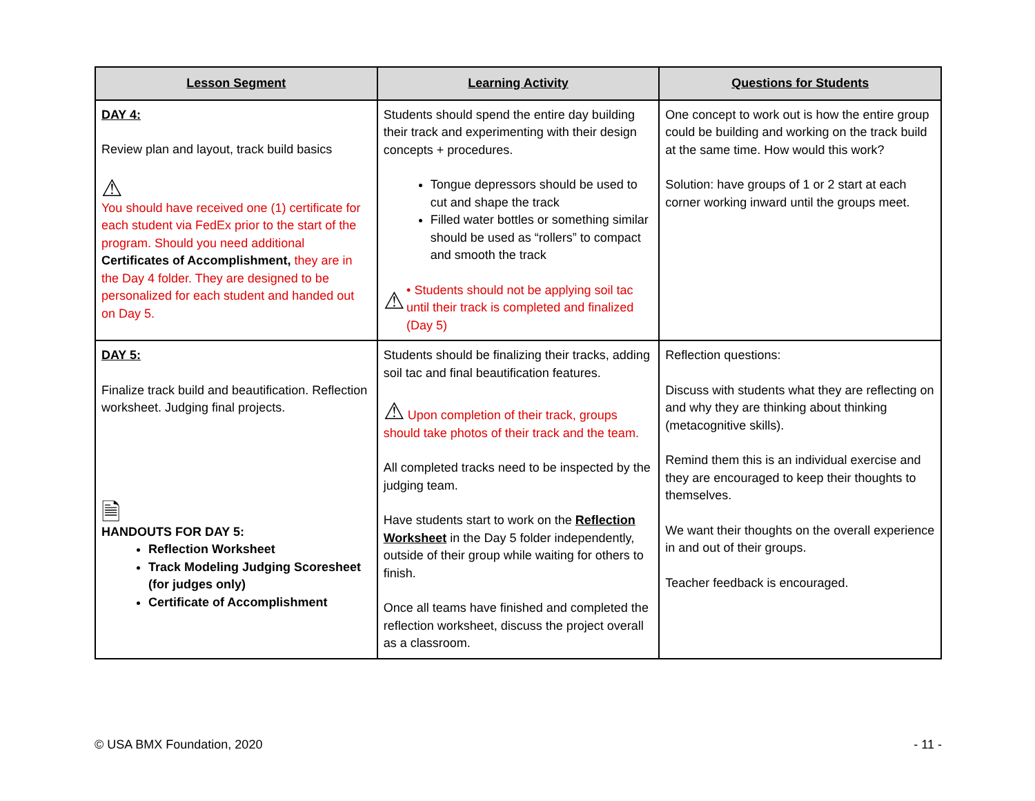| Lesson Segment | Learning Activity | Questions for Students |
| --- | --- | --- |
| DAY 4: Review plan and layout, track build basics ⚠ You should have received one (1) certificate for each student via FedEx prior to the start of the program. Should you need additional Certificates of Accomplishment, they are in the Day 4 folder. They are designed to be personalized for each student and handed out on Day 5. | Students should spend the entire day building their track and experimenting with their design concepts + procedures. Tongue depressors should be used to cut and shape the track Filled water bottles or something similar should be used as “rollers” to compact and smooth the track ⚠ • Students should not be applying soil tac until their track is completed and finalized (Day 5) | One concept to work out is how the entire group could be building and working on the track build at the same time. How would this work? Solution: have groups of 1 or 2 start at each corner working inward until the groups meet. |
| DAY 5: Finalize track build and beautification. Reflection worksheet. Judging final projects. 🗎 HANDOUTS FOR DAY 5: Reflection Worksheet Track Modeling Judging Scoresheet (for judges only) Certificate of Accomplishment | Students should be finalizing their tracks, adding soil tac and final beautification features. ⚠ Upon completion of their track, groups should take photos of their track and the team. All completed tracks need to be inspected by the judging team. Have students start to work on the Reflection Worksheet in the Day 5 folder independently, outside of their group while waiting for others to finish. Once all teams have finished and completed the reflection worksheet, discuss the project overall as a classroom. | Reflection questions: Discuss with students what they are reflecting on and why they are thinking about thinking (metacognitive skills). Remind them this is an individual exercise and they are encouraged to keep their thoughts to themselves. We want their thoughts on the overall experience in and out of their groups. Teacher feedback is encouraged. |
© USA BMX Foundation, 2020 - 11 -